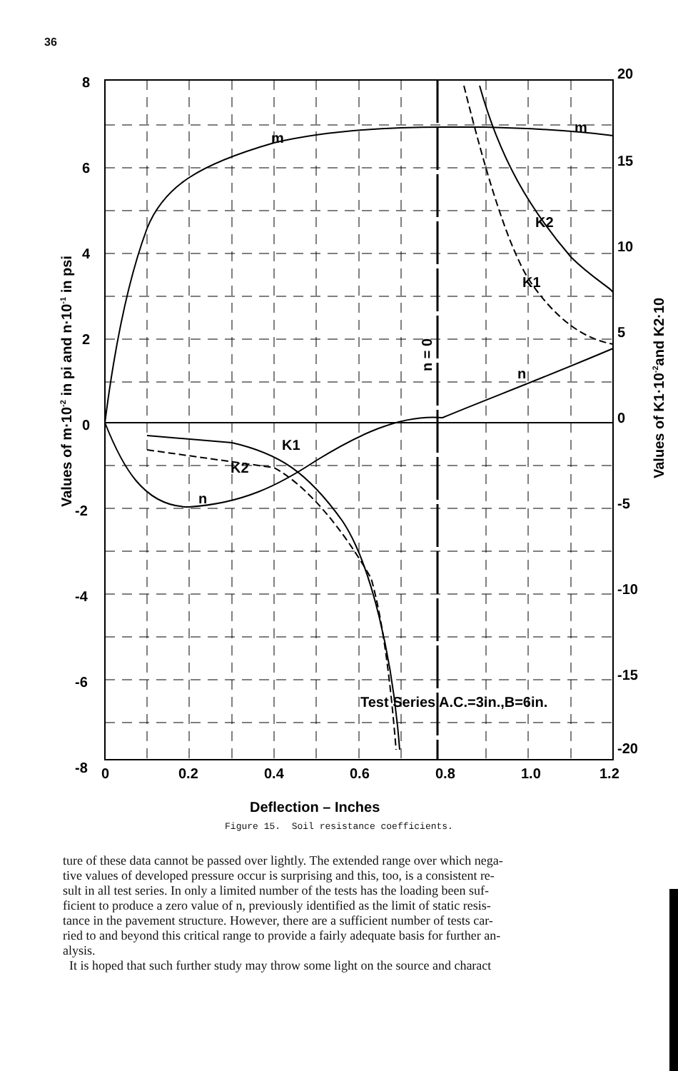36
8
6
4
2
0
-2
-4
-6
-8
20
15
10
5
0
-5
-10
-15
-20
0
0.2
0.4
0.6
0.8
1.0
1.2
m
m
n
n
K1
K2
K2
K1
n = 0
Test Series A.C.=3in.,B=6in.
Deflection – Inches
Values of m·10-2 in pi and n·10-1 in psi
Values of K1·10-2and K2·10
Figure 15. Soil resistance coefficients.
ture of these data cannot be passed over lightly. The extended range over which nega-
tive values of developed pressure occur is surprising and this, too, is a consistent re-
sult in all test series. In only a limited number of the tests has the loading been suf-
ficient to produce a zero value of n, previously identified as the limit of static resis-
tance in the pavement structure. However, there are a sufficient number of tests car-
ried to and beyond this critical range to provide a fairly adequate basis for further an-
alysis.
It is hoped that such further study may throw some light on the source and charact